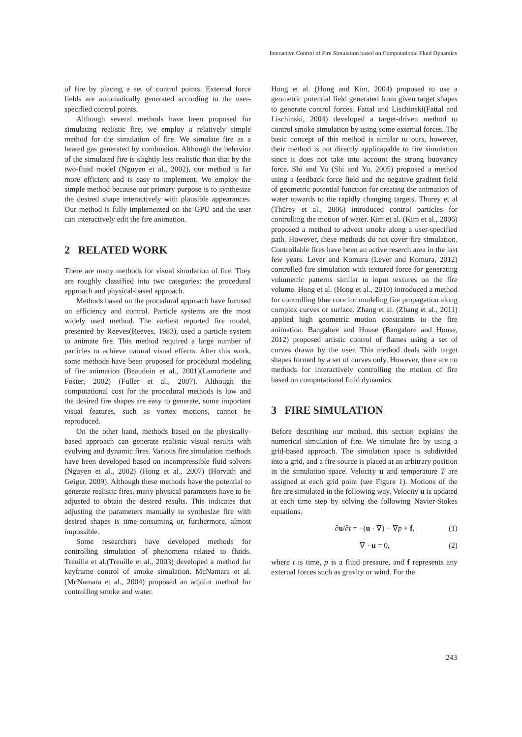Interactive Control of Fire Simulation based on Computational Fluid Dynamics
of fire by placing a set of control points. External force fields are automatically generated according to the user-specified control points.
Although several methods have been proposed for simulating realistic fire, we employ a relatively simple method for the simulation of fire. We simulate fire as a heated gas generated by combustion. Although the behavior of the simulated fire is slightly less realistic than that by the two-fluid model (Nguyen et al., 2002), our method is far more efficient and is easy to implement. We employ the simple method because our primary purpose is to synthesize the desired shape interactively with plausible appearances. Our method is fully implemented on the GPU and the user can interactively edit the fire animation.
2 RELATED WORK
There are many methods for visual simulation of fire. They are roughly classified into two categories: the procedural approach and physical-based approach.
Methods based on the procedural approach have focused on efficiency and control. Particle systems are the most widely used method. The earliest reported fire model, presented by Reeves(Reeves, 1983), used a particle system to animate fire. This method required a large number of particles to achieve natural visual effects. After this work, some methods have been proposed for procedural modeling of fire animation (Beaudoin et al., 2001)(Lamorlette and Foster, 2002) (Fuller et al., 2007). Although the computational cost for the procedural methods is low and the desired fire shapes are easy to generate, some important visual features, such as vortex motions, cannot be reproduced.
On the other hand, methods based on the physically-based approach can generate realistic visual results with evolving and dynamic fires. Various fire simulation methods have been developed based on incompressible fluid solvers (Nguyen et al., 2002) (Hong et al., 2007) (Horvath and Geiger, 2009). Although these methods have the potential to generate realistic fires, many physical parameters have to be adjusted to obtain the desired results. This indicates that adjusting the parameters manually to synthesize fire with desired shapes is time-consuming or, furthermore, almost impossible.
Some researchers have developed methods for controlling simulation of phenomena related to fluids. Treuille et al.(Treuille et al., 2003) developed a method for keyframe control of smoke simulation. McNamara et al.(McNamara et al., 2004) proposed an adjoint method for controlling smoke and water.
Hong et al. (Hong and Kim, 2004) proposed to use a geometric potential field generated from given target shapes to generate control forces. Fattal and Lischinski(Fattal and Lischinski, 2004) developed a target-driven method to control smoke simulation by using some external forces. The basic concept of this method is similar to ours, however, their method is not directly applicapable to fire simulation since it does not take into account the strong buoyancy force. Shi and Yu (Shi and Yu, 2005) proposed a method using a feedback force field and the negative gradient field of geometric potential function for creating the animation of water towards to the rapidly changing targets. Thurey et al (Thürey et al., 2006) introduced control particles for controlling the motion of water. Kim et al. (Kim et al., 2006) proposed a method to advect smoke along a user-specified path. However, these methods do not cover fire simulation. Controllable fires have been an active reserch area in the last few years. Lever and Komura (Lever and Komura, 2012) controlled fire simulation with textured force for generating volumetric patterns similar to input textures on the fire volume. Hong et al. (Hong et al., 2010) introduced a method for controlling blue core for modeling fire propagation along complex curves or surface. Zhang et al. (Zhang et al., 2011) applied high geometric motion constraints to the fire animation. Bangalore and House (Bangalore and House, 2012) proposed artistic control of flames using a set of curves drawn by the user. This method deals with target shapes formed by a set of curves only. However, there are no methods for interactively controlling the motion of fire based on computational fluid dynamics.
3 FIRE SIMULATION
Before describing our method, this section explains the numerical simulation of fire. We simulate fire by using a grid-based approach. The simulation space is subdivided into a grid, and a fire source is placed at an arbitrary position in the simulation space. Velocity u and temperature T are assigned at each grid point (see Figure 1). Motions of the fire are simulated in the following way. Velocity u is updated at each time step by solving the following Navier-Stokes equations.
∂u/∂t = −(u · ∇) − ∇p + f, (1)
∇ · u = 0, (2)
where t is time, p is a fluid pressure, and f represents any external forces such as gravity or wind. For the
243